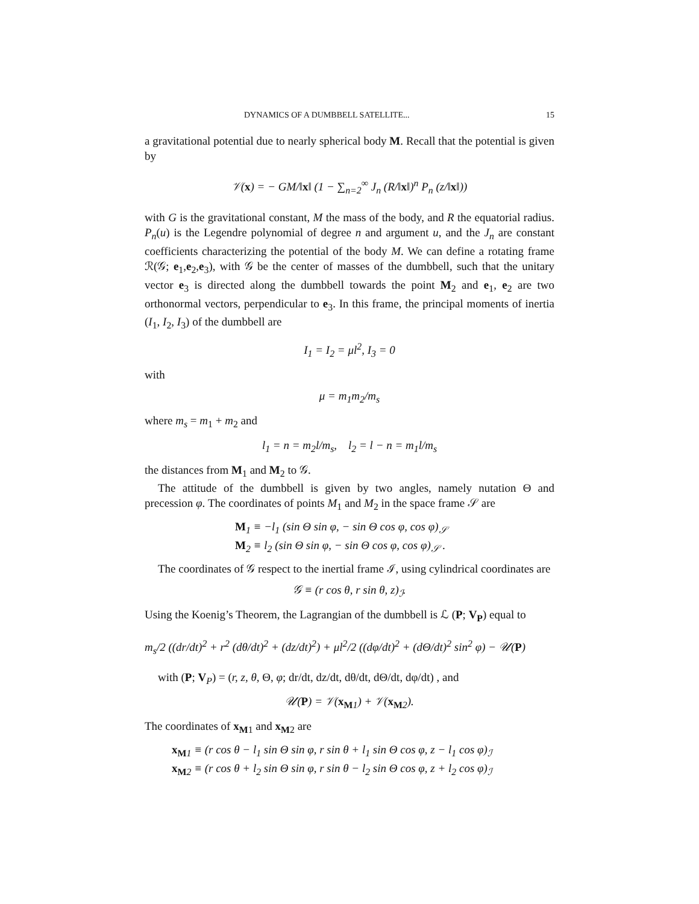DYNAMICS OF A DUMBBELL SATELLITE... 15
a gravitational potential due to nearly spherical body M. Recall that the potential is given by
𝒱(x) = − GM/‖x‖ (1 − ∑<sub>n=2</sub><sup>∞</sup> J<sub>n</sub> (R/‖x‖)<sup>n</sup> P<sub>n</sub> (z/‖x‖))
with G is the gravitational constant, M the mass of the body, and R the equatorial radius. P<sub>n</sub>(u) is the Legendre polynomial of degree n and argument u, and the J<sub>n</sub> are constant coefficients characterizing the potential of the body M. We can define a rotating frame ℛ(𝒢; e<sub>1</sub>,e<sub>2</sub>,e<sub>3</sub>), with 𝒢 be the center of masses of the dumbbell, such that the unitary vector e<sub>3</sub> is directed along the dumbbell towards the point M<sub>2</sub> and e<sub>1</sub>, e<sub>2</sub> are two orthonormal vectors, perpendicular to e<sub>3</sub>. In this frame, the principal moments of inertia (I<sub>1</sub>, I<sub>2</sub>, I<sub>3</sub>) of the dumbbell are
I<sub>1</sub> = I<sub>2</sub> = μl<sup>2</sup>, I<sub>3</sub> = 0
with
μ = m<sub>1</sub>m<sub>2</sub>/m<sub>s</sub>
where m<sub>s</sub> = m<sub>1</sub> + m<sub>2</sub> and
l<sub>1</sub> = n = m<sub>2</sub>l/m<sub>s</sub>, l<sub>2</sub> = l − n = m<sub>1</sub>l/m<sub>s</sub>
the distances from M<sub>1</sub> and M<sub>2</sub> to 𝒢.
The attitude of the dumbbell is given by two angles, namely nutation Θ and precession φ. The coordinates of points M<sub>1</sub> and M<sub>2</sub> in the space frame 𝒮 are
M<sub>1</sub> ≡ −l<sub>1</sub> (sin Θ sin φ, − sin Θ cos φ, cos φ)<sub>𝒮</sub>
M<sub>2</sub> ≡ l<sub>2</sub> (sin Θ sin φ, − sin Θ cos φ, cos φ)<sub>𝒮</sub> .
The coordinates of 𝒢 respect to the inertial frame ℐ, using cylindrical coordinates are
𝒢 ≡ (r cos θ, r sin θ, z)<sub>ℐ</sub>.
Using the Koenig’s Theorem, the Lagrangian of the dumbbell is ℒ (P; V<sub>P</sub>) equal to
m<sub>s</sub>/2 ((dr/dt)<sup>2</sup> + r<sup>2</sup> (dθ/dt)<sup>2</sup> + (dz/dt)<sup>2</sup>) + μl<sup>2</sup>/2 ((dφ/dt)<sup>2</sup> + (dΘ/dt)<sup>2</sup> sin<sup>2</sup> φ) − 𝒰(P)
with (P; V<sub>P</sub>) = (r, z, θ, Θ, φ; dr/dt, dz/dt, dθ/dt, dΘ/dt, dφ/dt) , and
𝒰(P) = 𝒱(x<sub>M1</sub>) + 𝒱(x<sub>M2</sub>).
The coordinates of x<sub>M1</sub> and x<sub>M2</sub> are
x<sub>M1</sub> ≡ (r cos θ − l<sub>1</sub> sin Θ sin φ, r sin θ + l<sub>1</sub> sin Θ cos φ, z − l<sub>1</sub> cos φ)<sub>ℐ</sub>
x<sub>M2</sub> ≡ (r cos θ + l<sub>2</sub> sin Θ sin φ, r sin θ − l<sub>2</sub> sin Θ cos φ, z + l<sub>2</sub> cos φ)<sub>ℐ</sub>